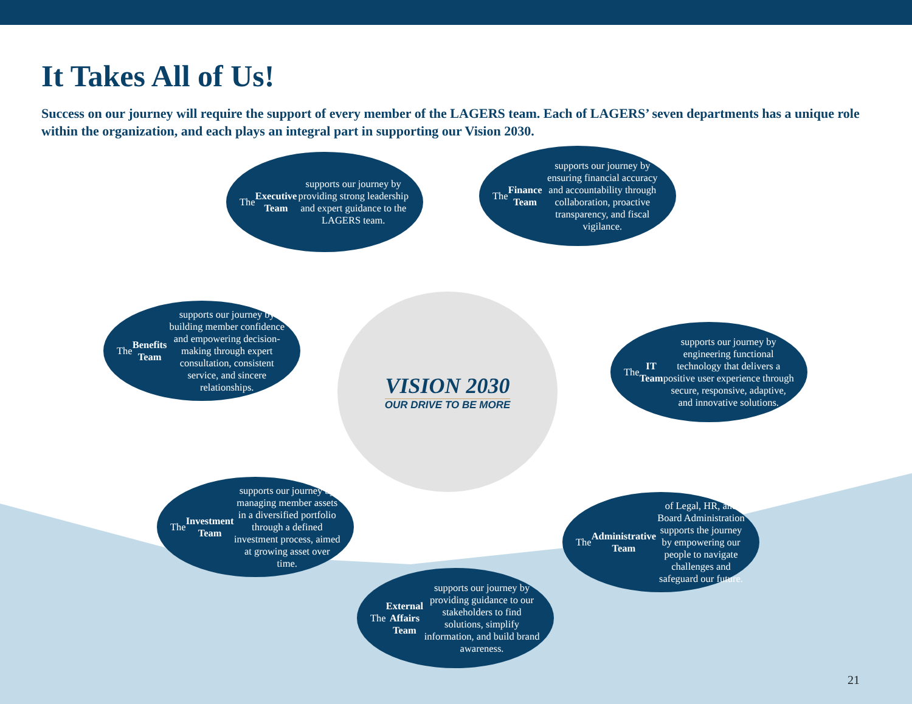It Takes All of Us!
Success on our journey will require the support of every member of the LAGERS team. Each of LAGERS’ seven departments has a unique role within the organization, and each plays an integral part in supporting our Vision 2030.
The Executive Team supports our journey by providing strong leadership and expert guidance to the LAGERS team.
The Finance Team supports our journey by ensuring financial accuracy and accountability through collaboration, proactive transparency, and fiscal vigilance.
The Benefits Team supports our journey by building member confidence and empowering decision-making through expert consultation, consistent service, and sincere relationships.
VISION 2030
OUR DRIVE TO BE MORE
The IT Team supports our journey by engineering functional technology that delivers a positive user experience through secure, responsive, adaptive, and innovative solutions.
The Investment Team supports our journey by managing member assets in a diversified portfolio through a defined investment process, aimed at growing asset over time.
The Administrative Team of Legal, HR, and Board Administration supports the journey by empowering our people to navigate challenges and safeguard our future.
The External Affairs Team supports our journey by providing guidance to our stakeholders to find solutions, simplify information, and build brand awareness.
21